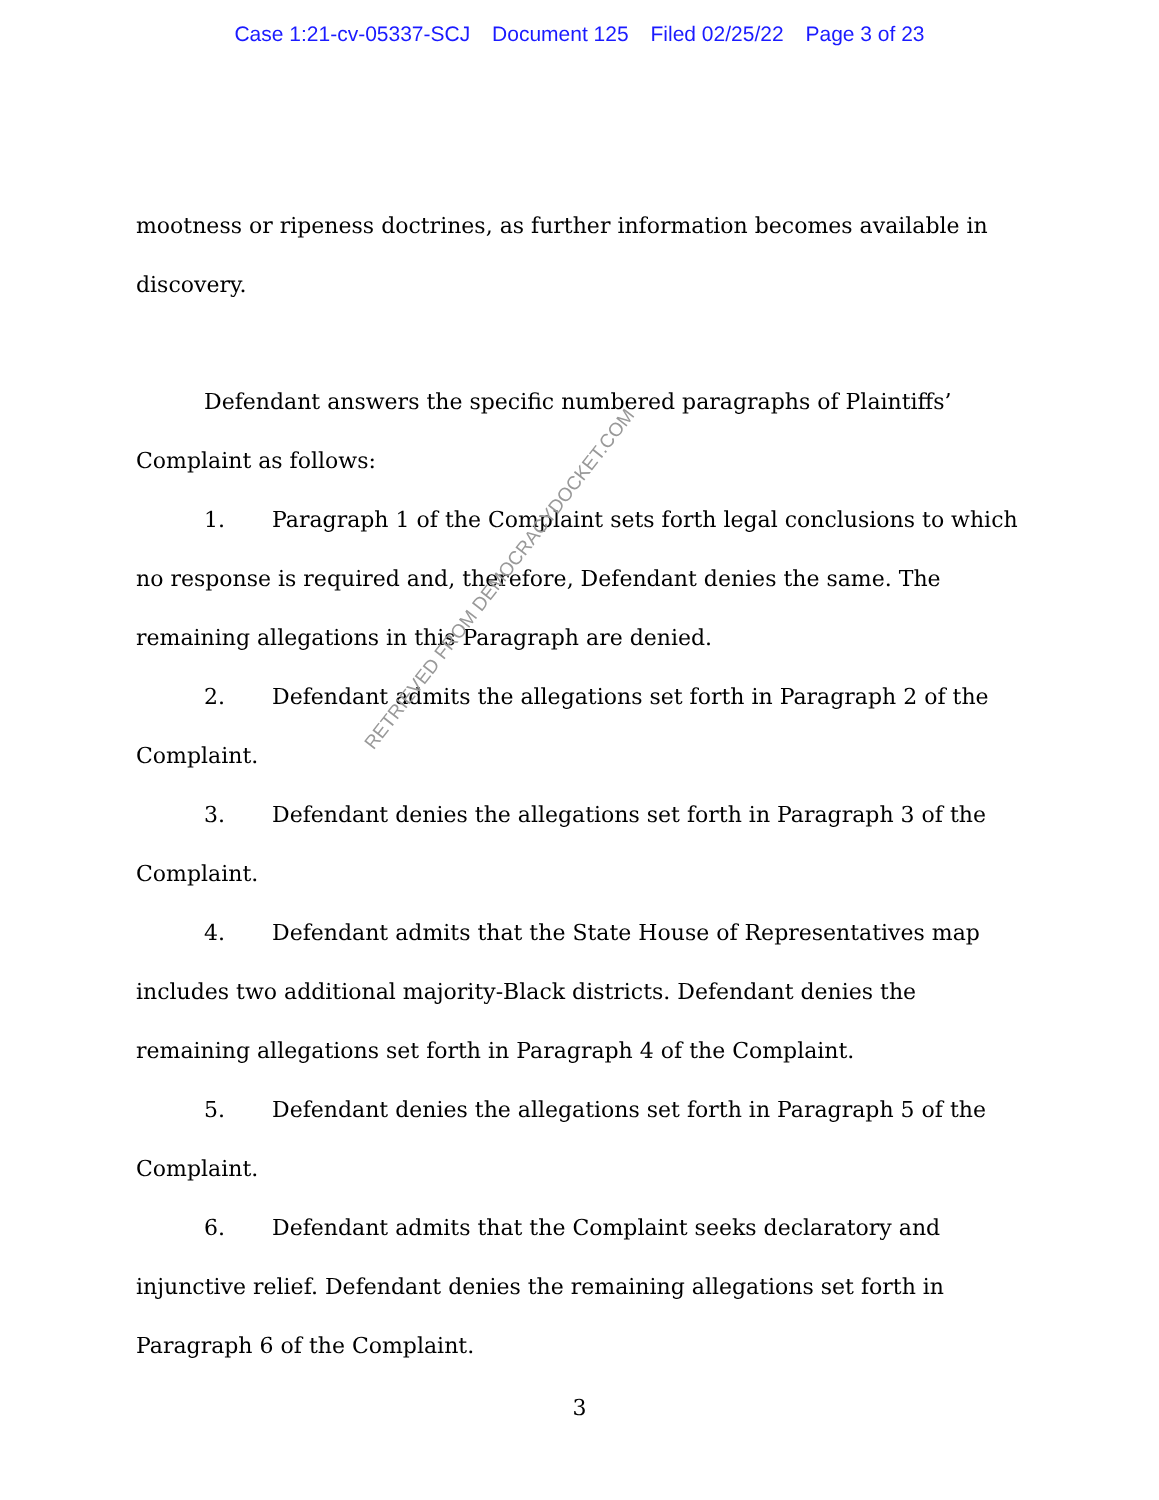Case 1:21-cv-05337-SCJ Document 125 Filed 02/25/22 Page 3 of 23
mootness or ripeness doctrines, as further information becomes available in discovery.
Defendant answers the specific numbered paragraphs of Plaintiffs’ Complaint as follows:
1. Paragraph 1 of the Complaint sets forth legal conclusions to which no response is required and, therefore, Defendant denies the same. The remaining allegations in this Paragraph are denied.
2. Defendant admits the allegations set forth in Paragraph 2 of the Complaint.
3. Defendant denies the allegations set forth in Paragraph 3 of the Complaint.
4. Defendant admits that the State House of Representatives map includes two additional majority-Black districts. Defendant denies the remaining allegations set forth in Paragraph 4 of the Complaint.
5. Defendant denies the allegations set forth in Paragraph 5 of the Complaint.
6. Defendant admits that the Complaint seeks declaratory and injunctive relief. Defendant denies the remaining allegations set forth in Paragraph 6 of the Complaint.
RETRIEVED FROM DEMOCRACYDOCKET.COM
3